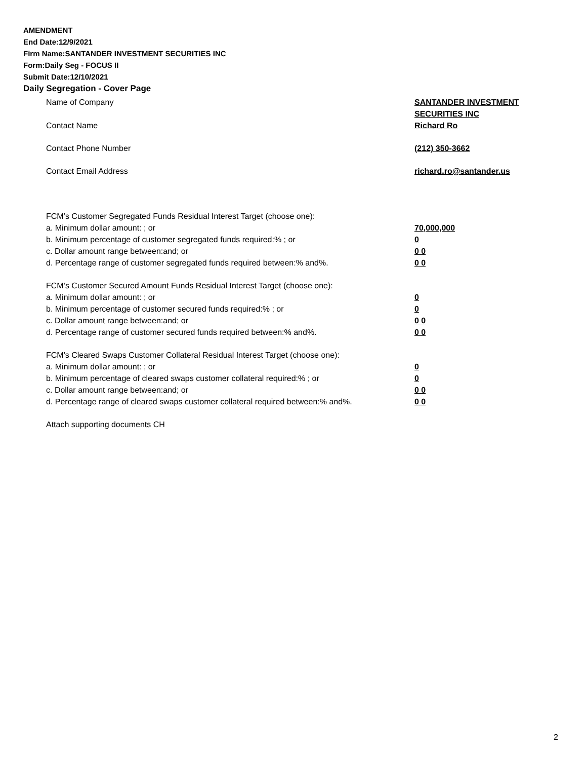AMENDMENT
End Date:12/9/2021
Firm Name:SANTANDER INVESTMENT SECURITIES INC
Form:Daily Seg - FOCUS II
Submit Date:12/10/2021
Daily Segregation - Cover Page
Name of Company SANTANDER INVESTMENT SECURITIES INC
Contact Name Richard Ro
Contact Phone Number (212) 350-3662
Contact Email Address richard.ro@santander.us
FCM’s Customer Segregated Funds Residual Interest Target (choose one):
a. Minimum dollar amount: ; or 70,000,000
b. Minimum percentage of customer segregated funds required:% ; or 0
c. Dollar amount range between:and; or 0 0
d. Percentage range of customer segregated funds required between:% and%. 0 0
FCM’s Customer Secured Amount Funds Residual Interest Target (choose one):
a. Minimum dollar amount: ; or 0
b. Minimum percentage of customer secured funds required:% ; or 0
c. Dollar amount range between:and; or 0 0
d. Percentage range of customer secured funds required between:% and%. 0 0
FCM's Cleared Swaps Customer Collateral Residual Interest Target (choose one):
a. Minimum dollar amount: ; or 0
b. Minimum percentage of cleared swaps customer collateral required:% ; or 0
c. Dollar amount range between:and; or 0 0
d. Percentage range of cleared swaps customer collateral required between:% and%.
0 0
Attach supporting documents CH
2